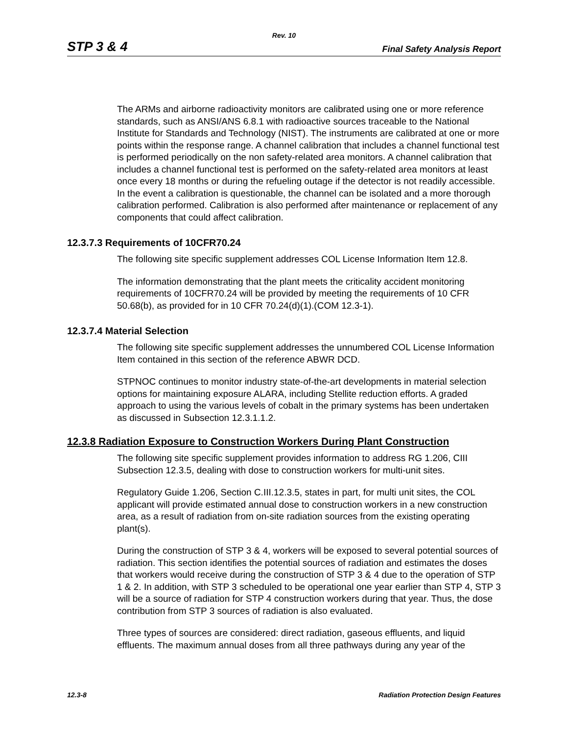Rev. 10
STP 3 & 4 Final Safety Analysis Report
The ARMs and airborne radioactivity monitors are calibrated using one or more reference standards, such as ANSI/ANS 6.8.1 with radioactive sources traceable to the National Institute for Standards and Technology (NIST). The instruments are calibrated at one or more points within the response range. A channel calibration that includes a channel functional test is performed periodically on the non safety-related area monitors. A channel calibration that includes a channel functional test is performed on the safety-related area monitors at least once every 18 months or during the refueling outage if the detector is not readily accessible. In the event a calibration is questionable, the channel can be isolated and a more thorough calibration performed. Calibration is also performed after maintenance or replacement of any components that could affect calibration.
12.3.7.3 Requirements of 10CFR70.24
The following site specific supplement addresses COL License Information Item 12.8.
The information demonstrating that the plant meets the criticality accident monitoring requirements of 10CFR70.24 will be provided by meeting the requirements of 10 CFR 50.68(b), as provided for in 10 CFR 70.24(d)(1).(COM 12.3-1).
12.3.7.4 Material Selection
The following site specific supplement addresses the unnumbered COL License Information Item contained in this section of the reference ABWR DCD.
STPNOC continues to monitor industry state-of-the-art developments in material selection options for maintaining exposure ALARA, including Stellite reduction efforts. A graded approach to using the various levels of cobalt in the primary systems has been undertaken as discussed in Subsection 12.3.1.1.2.
12.3.8 Radiation Exposure to Construction Workers During Plant Construction
The following site specific supplement provides information to address RG 1.206, CIII Subsection 12.3.5, dealing with dose to construction workers for multi-unit sites.
Regulatory Guide 1.206, Section C.III.12.3.5, states in part, for multi unit sites, the COL applicant will provide estimated annual dose to construction workers in a new construction area, as a result of radiation from on-site radiation sources from the existing operating plant(s).
During the construction of STP 3 & 4, workers will be exposed to several potential sources of radiation. This section identifies the potential sources of radiation and estimates the doses that workers would receive during the construction of STP 3 & 4 due to the operation of STP 1 & 2. In addition, with STP 3 scheduled to be operational one year earlier than STP 4, STP 3 will be a source of radiation for STP 4 construction workers during that year. Thus, the dose contribution from STP 3 sources of radiation is also evaluated.
Three types of sources are considered: direct radiation, gaseous effluents, and liquid effluents. The maximum annual doses from all three pathways during any year of the
12.3-8 Radiation Protection Design Features